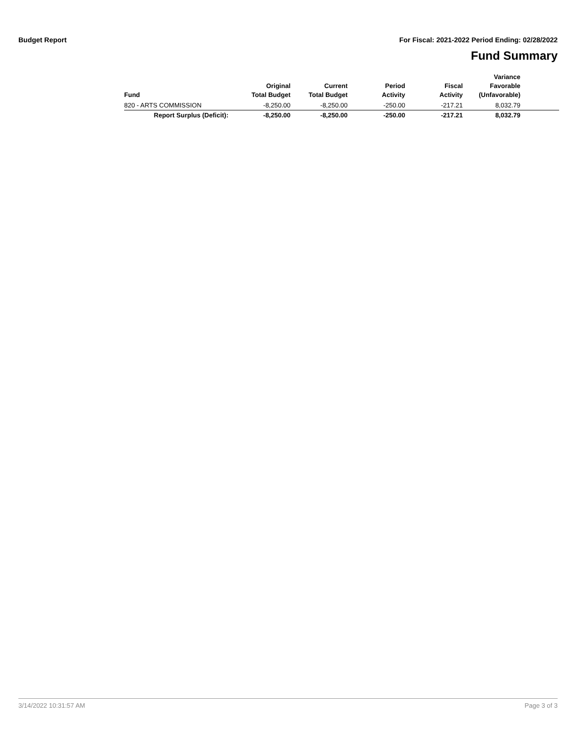Budget Report For Fiscal: 2021-2022 Period Ending: 02/28/2022
Fund Summary
| Fund | Original Total Budget | Current Total Budget | Period Activity | Fiscal Activity | Variance Favorable (Unfavorable) | |
| --- | --- | --- | --- | --- | --- | --- |
| 820 - ARTS COMMISSION | -8,250.00 | -8,250.00 | -250.00 | -217.21 | 8,032.79 | |
| Report Surplus (Deficit): | -8,250.00 | -8,250.00 | -250.00 | -217.21 | 8,032.79 | |
3/14/2022 10:31:57 AM Page 3 of 3